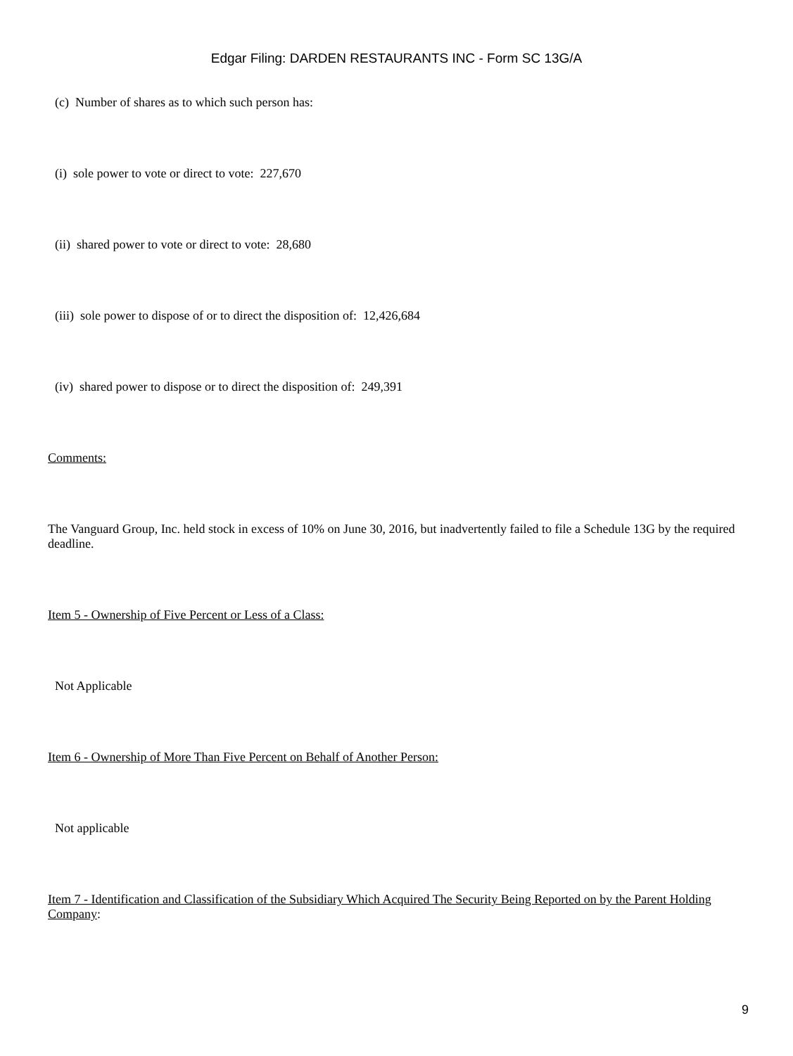Edgar Filing: DARDEN RESTAURANTS INC - Form SC 13G/A
(c) Number of shares as to which such person has:
(i) sole power to vote or direct to vote: 227,670
(ii) shared power to vote or direct to vote: 28,680
(iii) sole power to dispose of or to direct the disposition of: 12,426,684
(iv) shared power to dispose or to direct the disposition of: 249,391
Comments:
The Vanguard Group, Inc. held stock in excess of 10% on June 30, 2016, but inadvertently failed to file a Schedule 13G by the required deadline.
Item 5 - Ownership of Five Percent or Less of a Class:
Not Applicable
Item 6 - Ownership of More Than Five Percent on Behalf of Another Person:
Not applicable
Item 7 - Identification and Classification of the Subsidiary Which Acquired The Security Being Reported on by the Parent Holding Company:
9